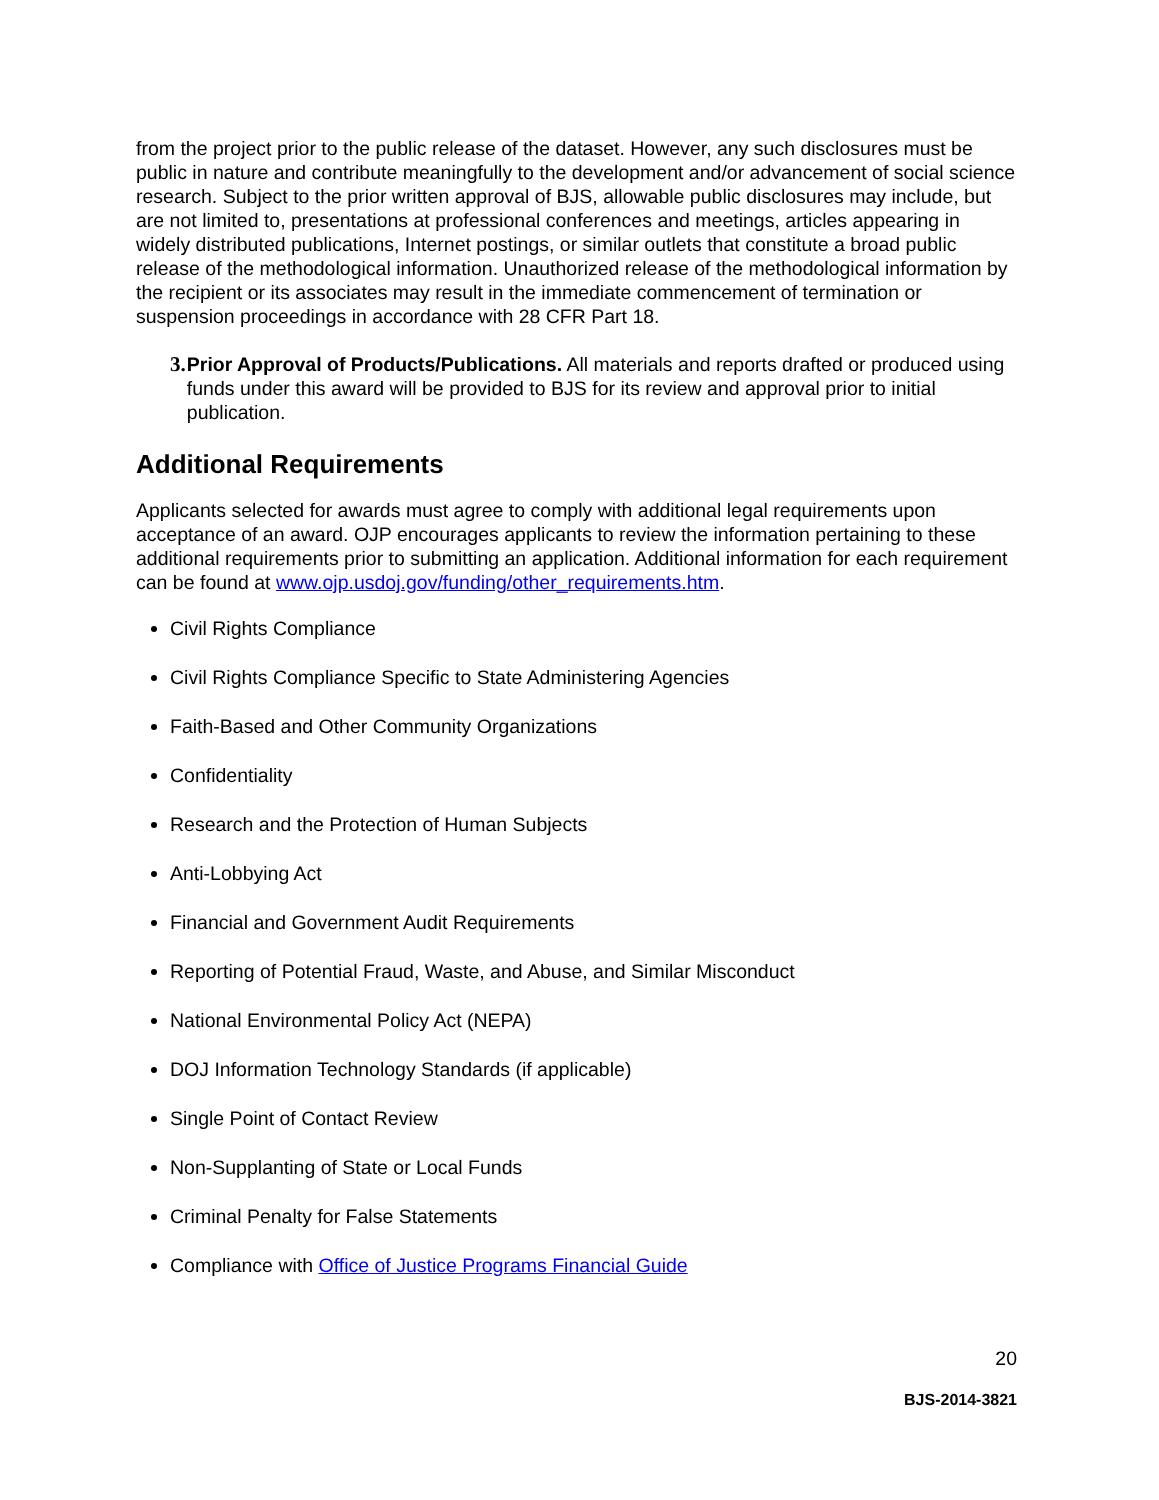from the project prior to the public release of the dataset. However, any such disclosures must be public in nature and contribute meaningfully to the development and/or advancement of social science research. Subject to the prior written approval of BJS, allowable public disclosures may include, but are not limited to, presentations at professional conferences and meetings, articles appearing in widely distributed publications, Internet postings, or similar outlets that constitute a broad public release of the methodological information. Unauthorized release of the methodological information by the recipient or its associates may result in the immediate commencement of termination or suspension proceedings in accordance with 28 CFR Part 18.
3. Prior Approval of Products/Publications. All materials and reports drafted or produced using funds under this award will be provided to BJS for its review and approval prior to initial publication.
Additional Requirements
Applicants selected for awards must agree to comply with additional legal requirements upon acceptance of an award. OJP encourages applicants to review the information pertaining to these additional requirements prior to submitting an application. Additional information for each requirement can be found at www.ojp.usdoj.gov/funding/other_requirements.htm.
Civil Rights Compliance
Civil Rights Compliance Specific to State Administering Agencies
Faith-Based and Other Community Organizations
Confidentiality
Research and the Protection of Human Subjects
Anti-Lobbying Act
Financial and Government Audit Requirements
Reporting of Potential Fraud, Waste, and Abuse, and Similar Misconduct
National Environmental Policy Act (NEPA)
DOJ Information Technology Standards (if applicable)
Single Point of Contact Review
Non-Supplanting of State or Local Funds
Criminal Penalty for False Statements
Compliance with Office of Justice Programs Financial Guide
20
BJS-2014-3821